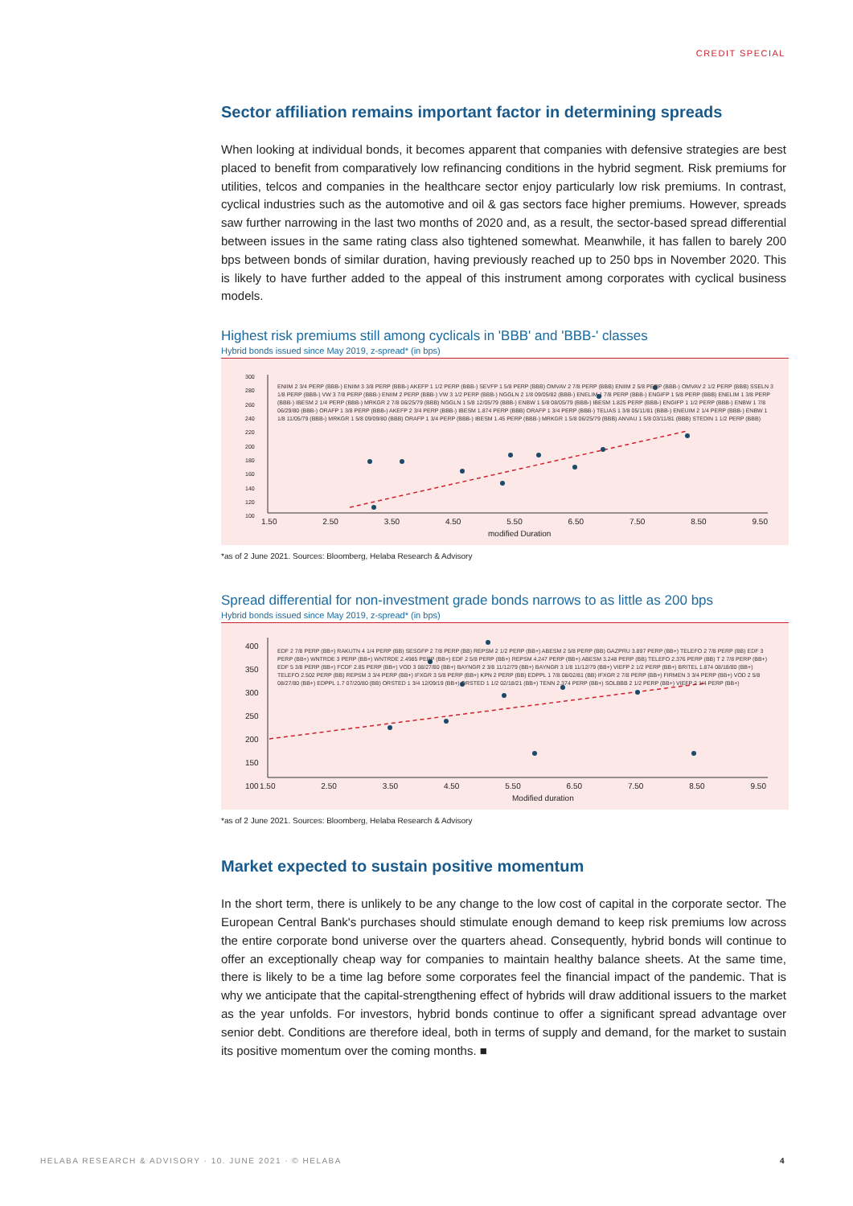CREDIT SPECIAL
Sector affiliation remains important factor in determining spreads
When looking at individual bonds, it becomes apparent that companies with defensive strategies are best placed to benefit from comparatively low refinancing conditions in the hybrid segment. Risk premiums for utilities, telcos and companies in the healthcare sector enjoy particularly low risk premiums. In contrast, cyclical industries such as the automotive and oil & gas sectors face higher premiums. However, spreads saw further narrowing in the last two months of 2020 and, as a result, the sector-based spread differential between issues in the same rating class also tightened somewhat. Meanwhile, it has fallen to barely 200 bps between bonds of similar duration, having previously reached up to 250 bps in November 2020. This is likely to have further added to the appeal of this instrument among corporates with cyclical business models.
Highest risk premiums still among cyclicals in 'BBB' and 'BBB-' classes
Hybrid bonds issued since May 2019, z-spread* (in bps)
300
280
260
240
220
200
180
160
140
120
100
1.50 2.50 3.50 4.50 5.50 6.50 7.50 8.50 9.50
modified Duration
ENIIM 2 3/4 PERP (BBB-) ENIIM 3 3/8 PERP (BBB-) AKEFP 1 1/2 PERP (BBB-) SEVFP 1 5/8 PERP (BBB) OMVAV 2 7/8 PERP (BBB) ENIIM 2 5/8 PERP (BBB-) OMVAV 2 1/2 PERP (BBB) SSELN 3 1/8 PERP (BBB-) VW 3 7/8 PERP (BBB-) ENIIM 2 PERP (BBB-) VW 3 1/2 PERP (BBB-) NGGLN 2 1/8 09/05/82 (BBB-) ENELIM 1 7/8 PERP (BBB-) ENGIFP 1 5/8 PERP (BBB) ENELIM 1 3/8 PERP (BBB-) IBESM 2 1/4 PERP (BBB-) MRKGR 2 7/8 06/25/79 (BBB) NGGLN 1 5/8 12/05/79 (BBB-) ENBW 1 5/8 08/05/79 (BBB-) IBESM 1.825 PERP (BBB-) ENGIFP 1 1/2 PERP (BBB-) ENBW 1 7/8 06/29/80 (BBB-) ORAFP 1 3/8 PERP (BBB-) AKEFP 2 3/4 PERP (BBB-) IBESM 1.874 PERP (BBB) ORAFP 1 3/4 PERP (BBB-) TELIAS 1 3/8 05/11/81 (BBB-) ENEUIM 2 1/4 PERP (BBB-) ENBW 1 1/8 11/05/79 (BBB-) MRKGR 1 5/8 09/09/80 (BBB) ORAFP 1 3/4 PERP (BBB-) IBESM 1.45 PERP (BBB-) MRKGR 1 5/8 06/25/79 (BBB) ANVAU 1 5/8 03/11/81 (BBB) STEDIN 1 1/2 PERP (BBB)
*as of 2 June 2021. Sources: Bloomberg, Helaba Research & Advisory
Spread differential for non-investment grade bonds narrows to as little as 200 bps
Hybrid bonds issued since May 2019, z-spread* (in bps)
400
350
300
250
200
150
100
1.50 2.50 3.50 4.50 5.50 6.50 7.50 8.50 9.50
Modified duration
EDF 2 7/8 PERP (BB+) RAKUTN 4 1/4 PERP (BB) SESGFP 2 7/8 PERP (BB) REPSM 2 1/2 PERP (BB+) ABESM 2 5/8 PERP (BB) GAZPRU 3.897 PERP (BB+) TELEFO 2 7/8 PERP (BB) EDF 3 PERP (BB+) WNTRDE 3 PERP (BB+) WNTRDE 2.4985 PERP (BB+) EDF 2 5/8 PERP (BB+) REPSM 4.247 PERP (BB+) ABESM 3.248 PERP (BB) TELEFO 2.376 PERP (BB) T 2 7/8 PERP (BB+) EDF 5 3/8 PERP (BB+) FCDF 2.85 PERP (BB+) VOD 3 08/27/80 (BB+) BAYNGR 2 3/8 11/12/79 (BB+) BAYNGR 3 1/8 11/12/79 (BB+) VIEFP 2 1/2 PERP (BB+) BRITEL 1.874 08/18/80 (BB+) TELEFO 2.502 PERP (BB) REPSM 3 3/4 PERP (BB+) IFXGR 3 5/8 PERP (BB+) KPN 2 PERP (BB) EDPPL 1 7/8 08/02/81 (BB) IFXGR 2 7/8 PERP (BB+) FIRMEN 3 3/4 PERP (BB+) VOD 2 5/8 08/27/80 (BB+) EDPPL 1.7 07/20/80 (BB) ORSTED 1 3/4 12/09/19 (BB+) ORSTED 1 1/2 02/18/21 (BB+) TENN 2.374 PERP (BB+) SOLBBB 2 1/2 PERP (BB+) VIEFP 2 1/4 PERP (BB+)
*as of 2 June 2021. Sources: Bloomberg, Helaba Research & Advisory
Market expected to sustain positive momentum
In the short term, there is unlikely to be any change to the low cost of capital in the corporate sector. The European Central Bank's purchases should stimulate enough demand to keep risk premiums low across the entire corporate bond universe over the quarters ahead. Consequently, hybrid bonds will continue to offer an exceptionally cheap way for companies to maintain healthy balance sheets. At the same time, there is likely to be a time lag before some corporates feel the financial impact of the pandemic. That is why we anticipate that the capital-strengthening effect of hybrids will draw additional issuers to the market as the year unfolds. For investors, hybrid bonds continue to offer a significant spread advantage over senior debt. Conditions are therefore ideal, both in terms of supply and demand, for the market to sustain its positive momentum over the coming months. ■
HELABA RESEARCH & ADVISORY · 10. JUNE 2021 · © HELABA 4